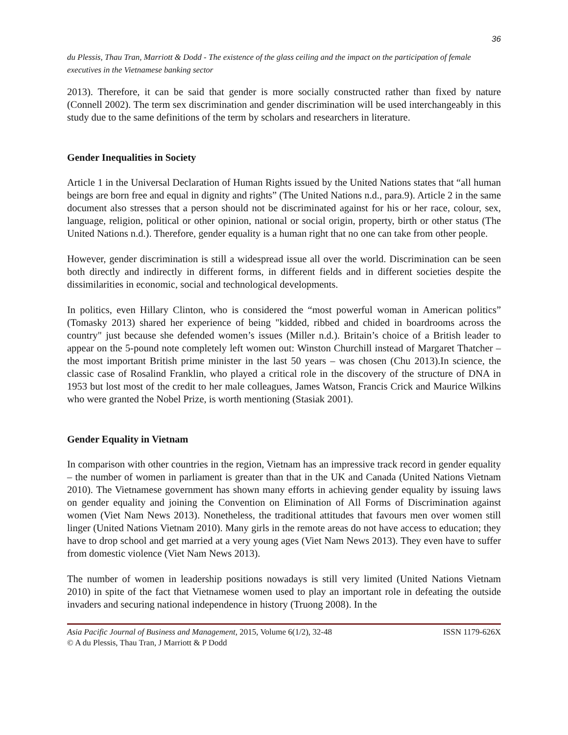36
du Plessis, Thau Tran, Marriott & Dodd - The existence of the glass ceiling and the impact on the participation of female executives in the Vietnamese banking sector
2013). Therefore, it can be said that gender is more socially constructed rather than fixed by nature (Connell 2002). The term sex discrimination and gender discrimination will be used interchangeably in this study due to the same definitions of the term by scholars and researchers in literature.
Gender Inequalities in Society
Article 1 in the Universal Declaration of Human Rights issued by the United Nations states that “all human beings are born free and equal in dignity and rights” (The United Nations n.d., para.9). Article 2 in the same document also stresses that a person should not be discriminated against for his or her race, colour, sex, language, religion, political or other opinion, national or social origin, property, birth or other status (The United Nations n.d.). Therefore, gender equality is a human right that no one can take from other people.
However, gender discrimination is still a widespread issue all over the world. Discrimination can be seen both directly and indirectly in different forms, in different fields and in different societies despite the dissimilarities in economic, social and technological developments.
In politics, even Hillary Clinton, who is considered the “most powerful woman in American politics” (Tomasky 2013) shared her experience of being "kidded, ribbed and chided in boardrooms across the country" just because she defended women’s issues (Miller n.d.). Britain’s choice of a British leader to appear on the 5-pound note completely left women out: Winston Churchill instead of Margaret Thatcher – the most important British prime minister in the last 50 years – was chosen (Chu 2013).In science, the classic case of Rosalind Franklin, who played a critical role in the discovery of the structure of DNA in 1953 but lost most of the credit to her male colleagues, James Watson, Francis Crick and Maurice Wilkins who were granted the Nobel Prize, is worth mentioning (Stasiak 2001).
Gender Equality in Vietnam
In comparison with other countries in the region, Vietnam has an impressive track record in gender equality – the number of women in parliament is greater than that in the UK and Canada (United Nations Vietnam 2010). The Vietnamese government has shown many efforts in achieving gender equality by issuing laws on gender equality and joining the Convention on Elimination of All Forms of Discrimination against women (Viet Nam News 2013). Nonetheless, the traditional attitudes that favours men over women still linger (United Nations Vietnam 2010). Many girls in the remote areas do not have access to education; they have to drop school and get married at a very young ages (Viet Nam News 2013). They even have to suffer from domestic violence (Viet Nam News 2013).
The number of women in leadership positions nowadays is still very limited (United Nations Vietnam 2010) in spite of the fact that Vietnamese women used to play an important role in defeating the outside invaders and securing national independence in history (Truong 2008). In the
Asia Pacific Journal of Business and Management, 2015, Volume 6(1/2), 32-48 ISSN 1179-626X
© A du Plessis, Thau Tran, J Marriott & P Dodd